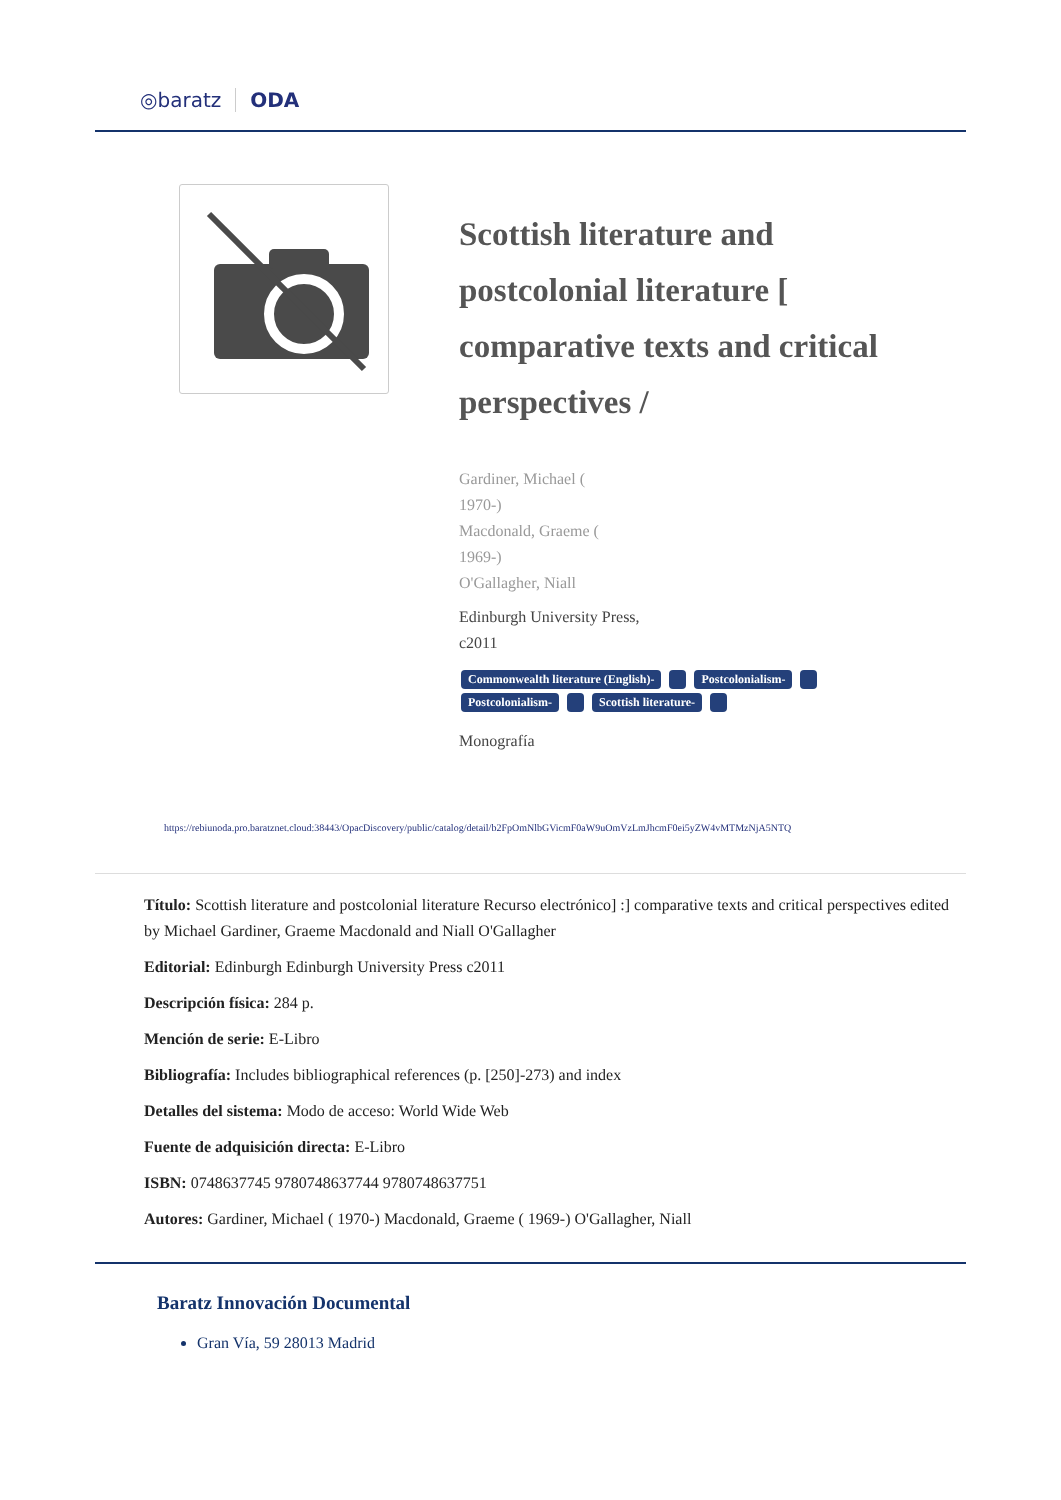◎baratz ODA
Scottish literature and postcolonial literature [ comparative texts and critical perspectives /
Gardiner, Michael (
1970-)
Macdonald, Graeme (
1969-)
O'Gallagher, Niall
Edinburgh University Press,
c2011
Commonwealth literature (English)- Postcolonialism-
Postcolonialism- Scottish literature-
Monografía
https://rebiunoda.pro.baratznet.cloud:38443/OpacDiscovery/public/catalog/detail/b2FpOmNlbGVicmF0aW9uOmVzLmJhcmF0ei5yZW4vMTMzNjA5NTQ
Título: Scottish literature and postcolonial literature Recurso electrónico] :] comparative texts and critical perspectives edited by Michael Gardiner, Graeme Macdonald and Niall O'Gallagher
Editorial: Edinburgh Edinburgh University Press c2011
Descripción física: 284 p.
Mención de serie: E-Libro
Bibliografía: Includes bibliographical references (p. [250]-273) and index
Detalles del sistema: Modo de acceso: World Wide Web
Fuente de adquisición directa: E-Libro
ISBN: 0748637745 9780748637744 9780748637751
Autores: Gardiner, Michael ( 1970-) Macdonald, Graeme ( 1969-) O'Gallagher, Niall
Baratz Innovación Documental
Gran Vía, 59 28013 Madrid